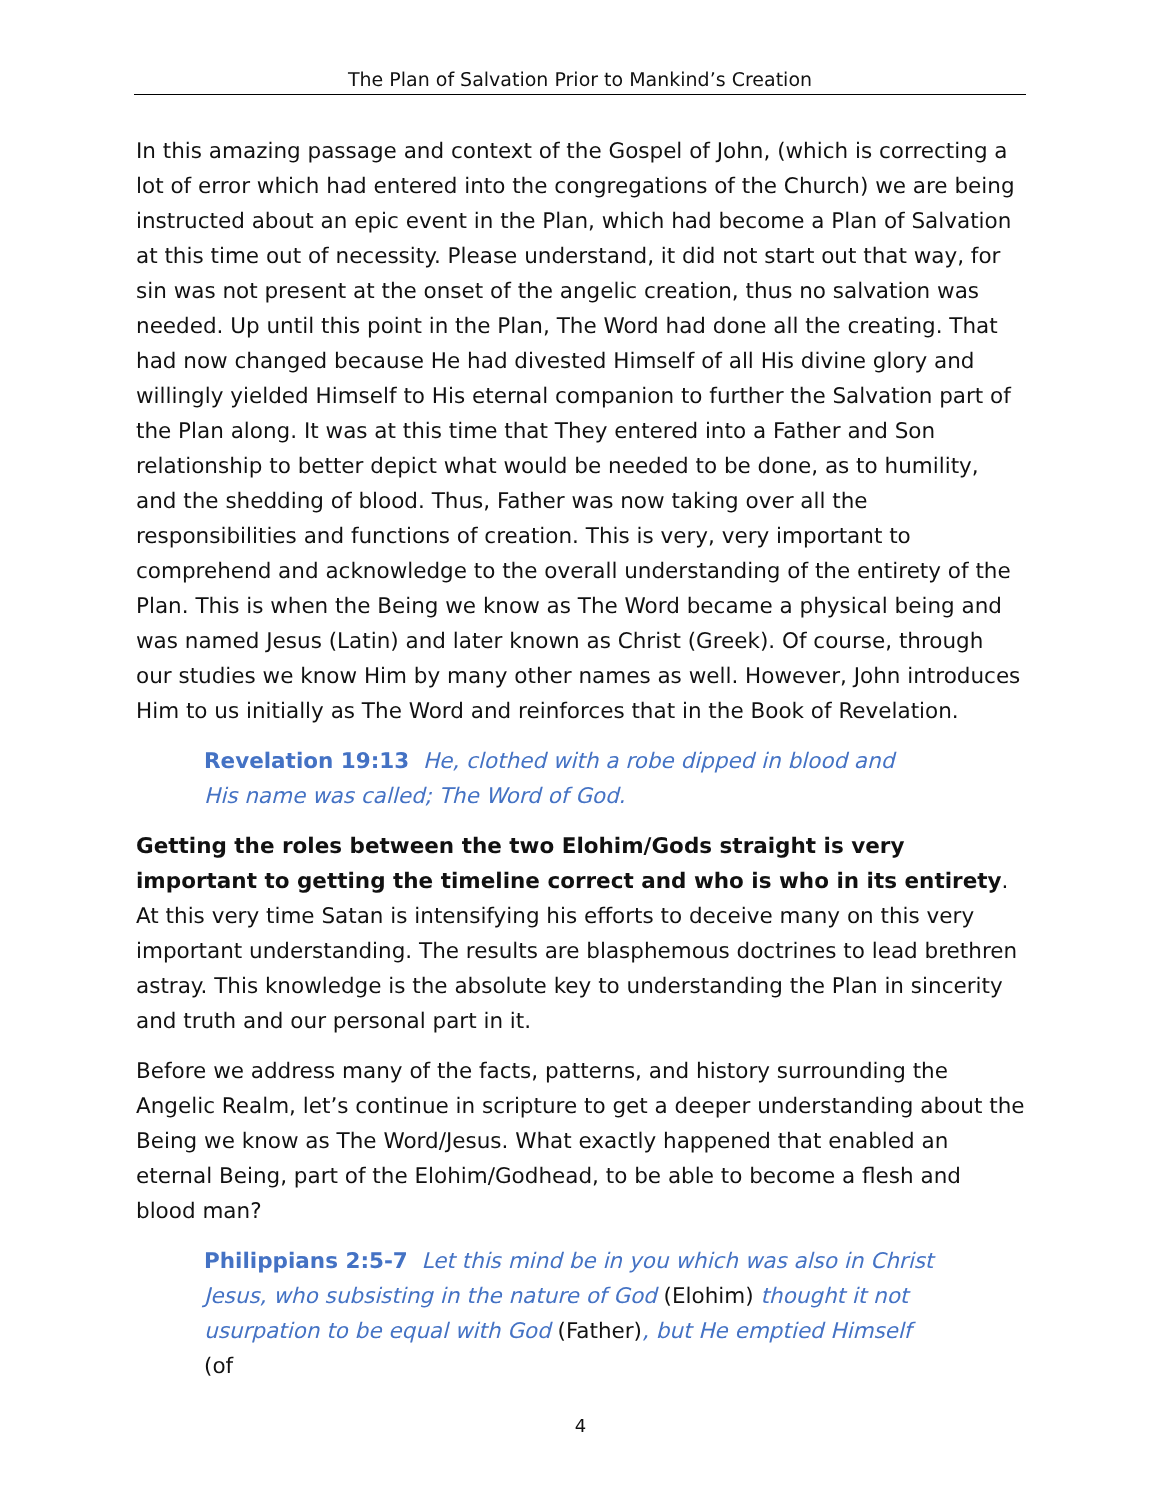The Plan of Salvation Prior to Mankind’s Creation
In this amazing passage and context of the Gospel of John, (which is correcting a lot of error which had entered into the congregations of the Church) we are being instructed about an epic event in the Plan, which had become a Plan of Salvation at this time out of necessity. Please understand, it did not start out that way, for sin was not present at the onset of the angelic creation, thus no salvation was needed. Up until this point in the Plan, The Word had done all the creating. That had now changed because He had divested Himself of all His divine glory and willingly yielded Himself to His eternal companion to further the Salvation part of the Plan along. It was at this time that They entered into a Father and Son relationship to better depict what would be needed to be done, as to humility, and the shedding of blood. Thus, Father was now taking over all the responsibilities and functions of creation. This is very, very important to comprehend and acknowledge to the overall understanding of the entirety of the Plan. This is when the Being we know as The Word became a physical being and was named Jesus (Latin) and later known as Christ (Greek). Of course, through our studies we know Him by many other names as well. However, John introduces Him to us initially as The Word and reinforces that in the Book of Revelation.
Revelation 19:13 He, clothed with a robe dipped in blood and His name was called; The Word of God.
Getting the roles between the two Elohim/Gods straight is very important to getting the timeline correct and who is who in its entirety. At this very time Satan is intensifying his efforts to deceive many on this very important understanding. The results are blasphemous doctrines to lead brethren astray. This knowledge is the absolute key to understanding the Plan in sincerity and truth and our personal part in it.
Before we address many of the facts, patterns, and history surrounding the Angelic Realm, let’s continue in scripture to get a deeper understanding about the Being we know as The Word/Jesus. What exactly happened that enabled an eternal Being, part of the Elohim/Godhead, to be able to become a flesh and blood man?
Philippians 2:5-7 Let this mind be in you which was also in Christ Jesus, who subsisting in the nature of God (Elohim) thought it not usurpation to be equal with God (Father), but He emptied Himself (of
4